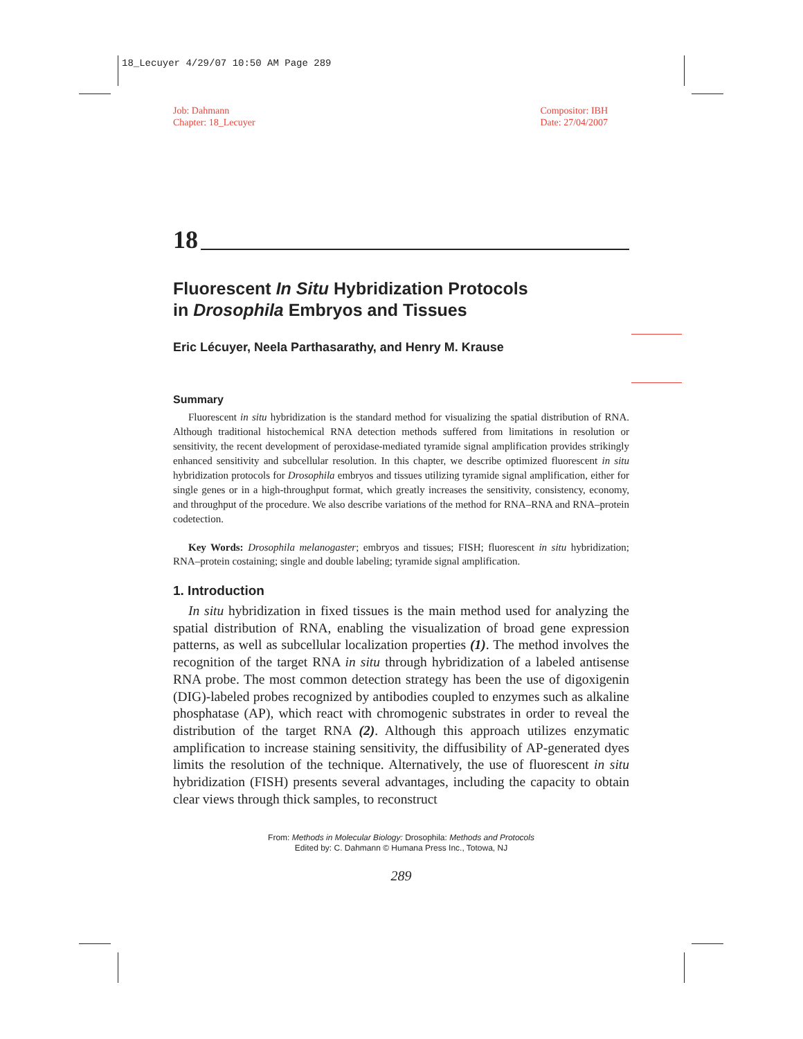18_Lecuyer 4/29/07 10:50 AM Page 289
Job: Dahmann
Chapter: 18_Lecuyer
Compositor: IBH
Date: 27/04/2007
18
Fluorescent In Situ Hybridization Protocols
in Drosophila Embryos and Tissues
Eric Lécuyer, Neela Parthasarathy, and Henry M. Krause
Summary
Fluorescent in situ hybridization is the standard method for visualizing the spatial distribution of RNA. Although traditional histochemical RNA detection methods suffered from limitations in resolution or sensitivity, the recent development of peroxidase-mediated tyramide signal amplification provides strikingly enhanced sensitivity and subcellular resolution. In this chapter, we describe optimized fluorescent in situ hybridization protocols for Drosophila embryos and tissues utilizing tyramide signal amplification, either for single genes or in a high-throughput format, which greatly increases the sensitivity, consistency, economy, and throughput of the procedure. We also describe variations of the method for RNA–RNA and RNA–protein codetection.
Key Words: Drosophila melanogaster; embryos and tissues; FISH; fluorescent in situ hybridization; RNA–protein costaining; single and double labeling; tyramide signal amplification.
1. Introduction
In situ hybridization in fixed tissues is the main method used for analyzing the spatial distribution of RNA, enabling the visualization of broad gene expression patterns, as well as subcellular localization properties (1). The method involves the recognition of the target RNA in situ through hybridization of a labeled antisense RNA probe. The most common detection strategy has been the use of digoxigenin (DIG)-labeled probes recognized by antibodies coupled to enzymes such as alkaline phosphatase (AP), which react with chromogenic substrates in order to reveal the distribution of the target RNA (2). Although this approach utilizes enzymatic amplification to increase staining sensitivity, the diffusibility of AP-generated dyes limits the resolution of the technique. Alternatively, the use of fluorescent in situ hybridization (FISH) presents several advantages, including the capacity to obtain clear views through thick samples, to reconstruct
From: Methods in Molecular Biology: Drosophila: Methods and Protocols
Edited by: C. Dahmann © Humana Press Inc., Totowa, NJ
289